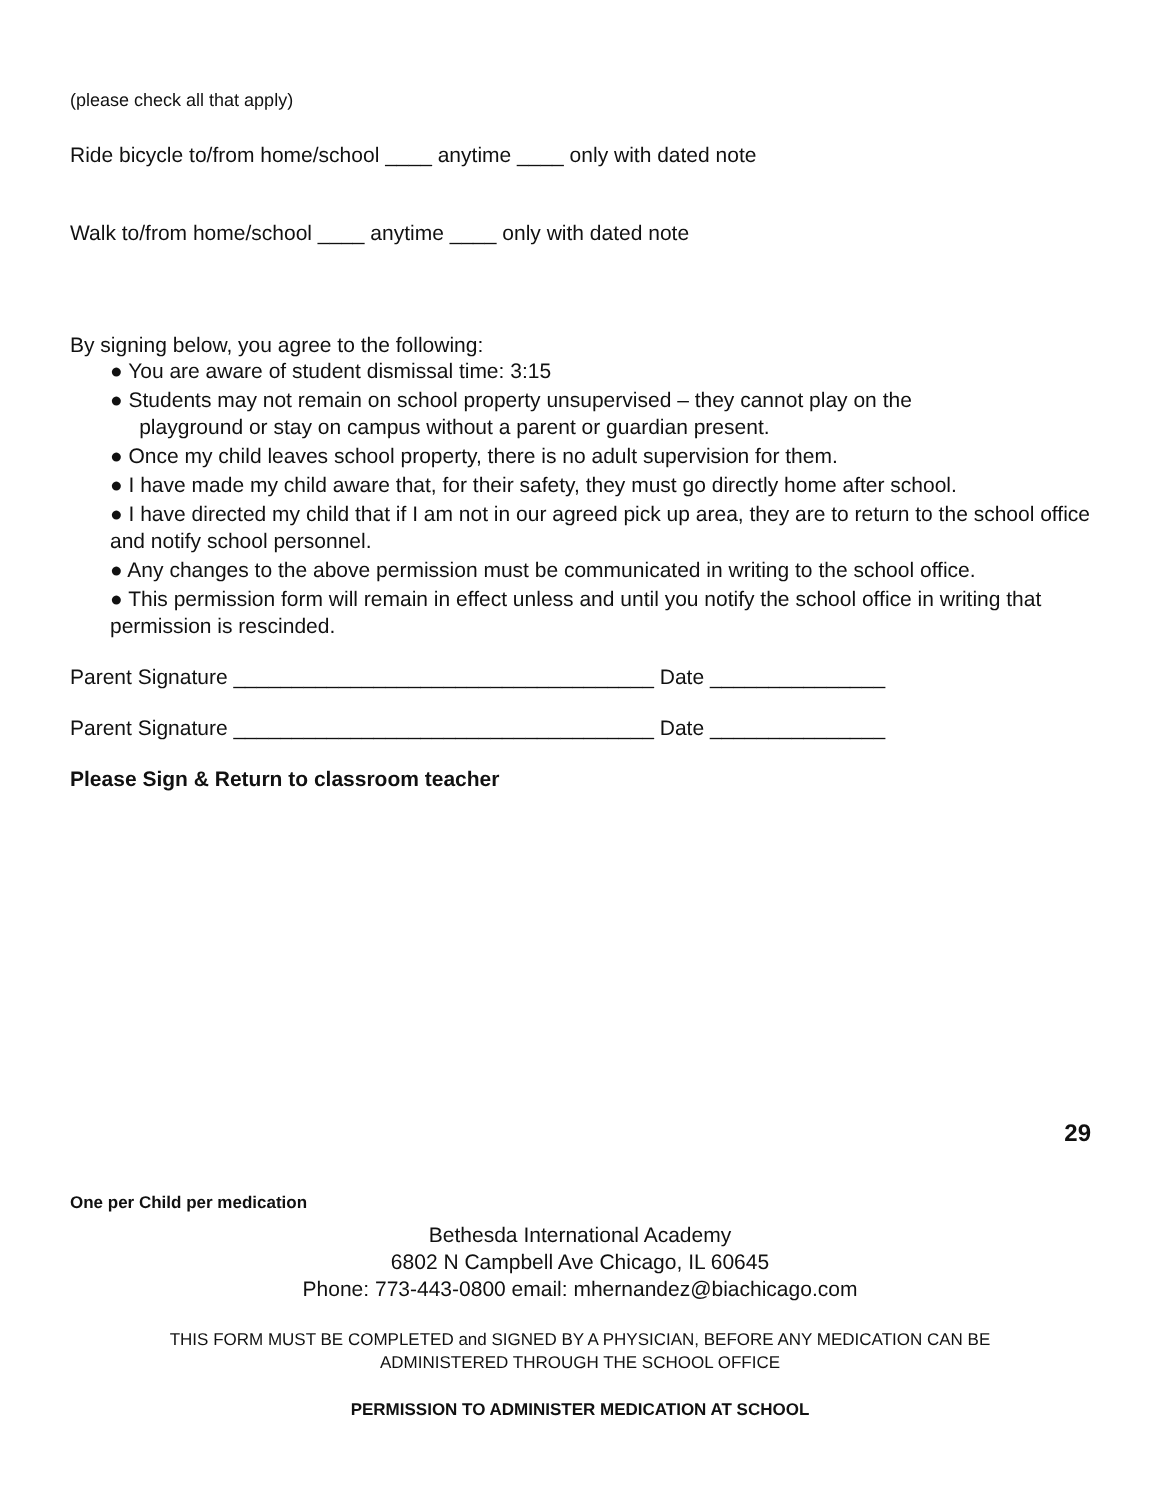(please check all that apply)
Ride bicycle to/from home/school ____ anytime ____ only with dated note
Walk to/from home/school ____ anytime ____ only with dated note
By signing below, you agree to the following:
● You are aware of student dismissal time: 3:15
● Students may not remain on school property unsupervised – they cannot play on the
playground or stay on campus without a parent or guardian present.
● Once my child leaves school property, there is no adult supervision for them.
● I have made my child aware that, for their safety, they must go directly home after school.
● I have directed my child that if I am not in our agreed pick up area, they are to return to the school office and notify school personnel.
● Any changes to the above permission must be communicated in writing to the school office.
● This permission form will remain in effect unless and until you notify the school office in writing that permission is rescinded.
Parent Signature ____________________________________ Date _______________
Parent Signature ____________________________________ Date _______________
Please Sign & Return to classroom teacher
29
One per Child per medication
Bethesda International Academy
6802 N Campbell Ave Chicago, IL 60645
Phone: 773-443-0800 email: mhernandez@biachicago.com
THIS FORM MUST BE COMPLETED and SIGNED BY A PHYSICIAN, BEFORE ANY MEDICATION CAN BE
ADMINISTERED THROUGH THE SCHOOL OFFICE
PERMISSION TO ADMINISTER MEDICATION AT SCHOOL